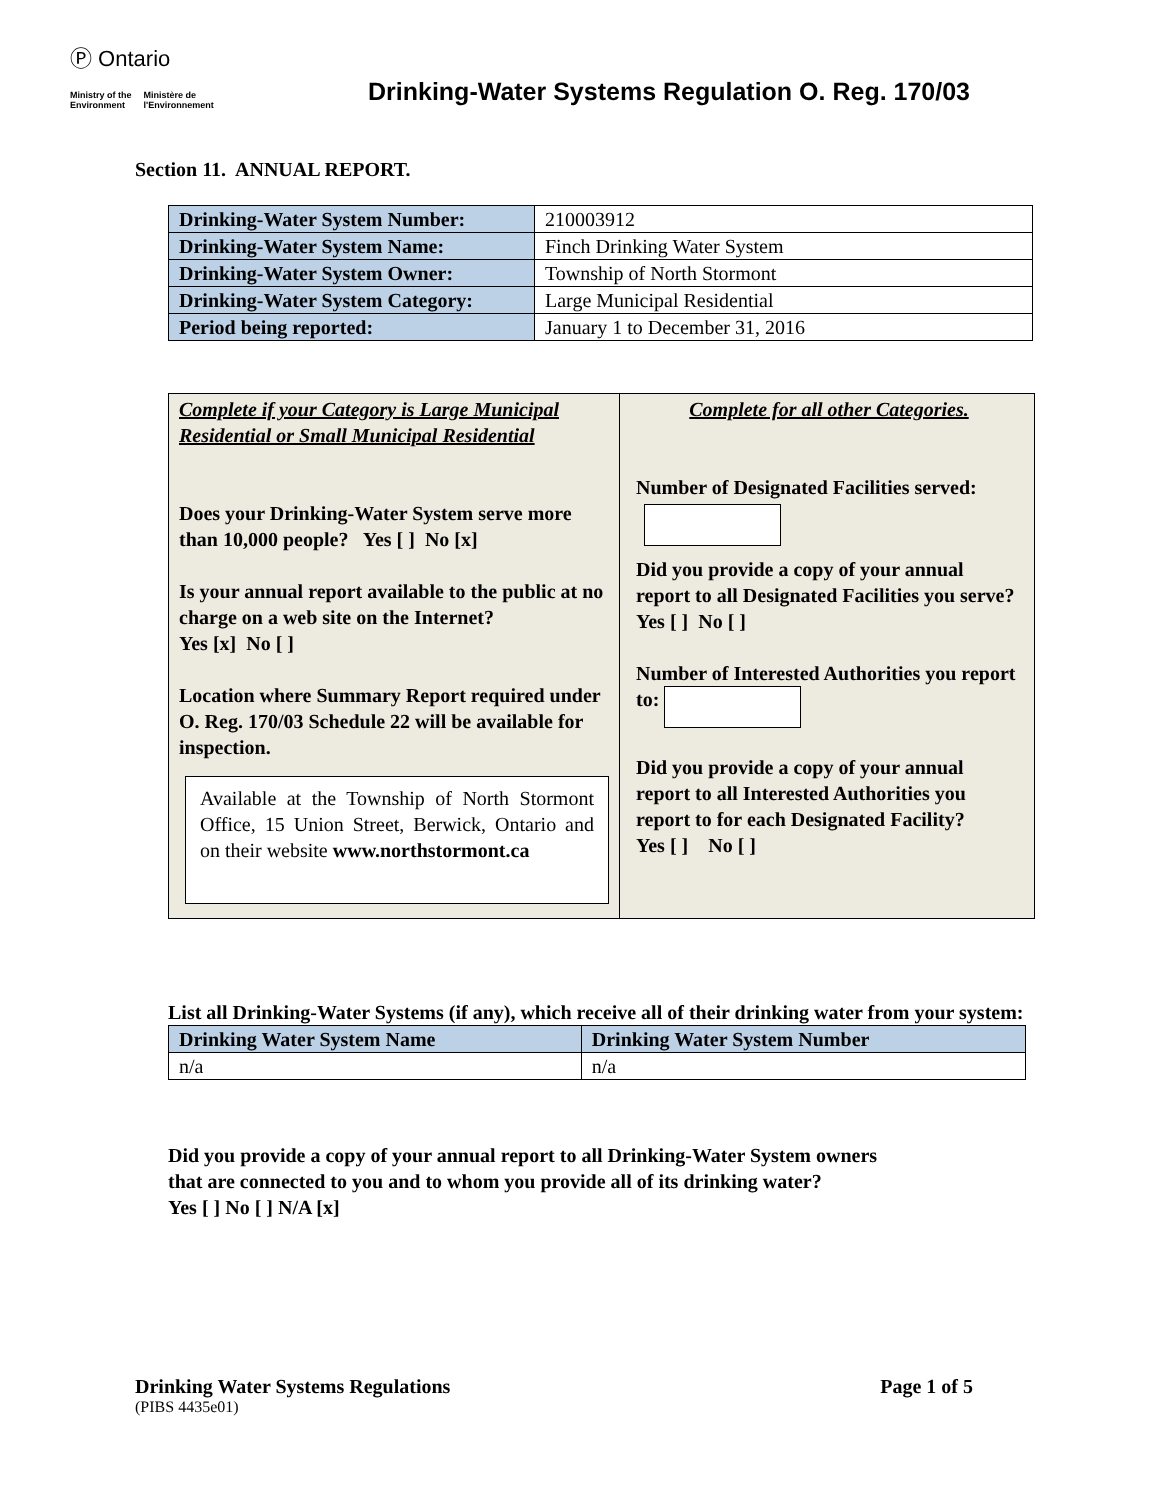Ⓟ Ontario
Ministry of the
Environment Ministère de
l'Environnement
Drinking-Water Systems Regulation O. Reg. 170/03
Section 11. ANNUAL REPORT.
| Drinking-Water System Number: | 210003912 |
| Drinking-Water System Name: | Finch Drinking Water System |
| Drinking-Water System Owner: | Township of North Stormont |
| Drinking-Water System Category: | Large Municipal Residential |
| Period being reported: | January 1 to December 31, 2016 |
Complete if your Category is Large Municipal Residential or Small Municipal Residential
Does your Drinking-Water System serve more than 10,000 people? Yes [ ] No [x]
Is your annual report available to the public at no charge on a web site on the Internet?
Yes [x] No [ ]
Location where Summary Report required under O. Reg. 170/03 Schedule 22 will be available for inspection.
Available at the Township of North Stormont Office, 15 Union Street, Berwick, Ontario and on their website www.northstormont.ca
Complete for all other Categories.
Number of Designated Facilities served:
Did you provide a copy of your annual report to all Designated Facilities you serve?
Yes [ ] No [ ]
Number of Interested Authorities you report to:
Did you provide a copy of your annual report to all Interested Authorities you report to for each Designated Facility?
Yes [ ] No [ ]
List all Drinking-Water Systems (if any), which receive all of their drinking water from your system:
| Drinking Water System Name | Drinking Water System Number |
| --- | --- |
| n/a | n/a |
Did you provide a copy of your annual report to all Drinking-Water System owners
that are connected to you and to whom you provide all of its drinking water?
Yes [ ] No [ ] N/A [x]
Drinking Water Systems Regulations Page 1 of 5
(PIBS 4435e01)